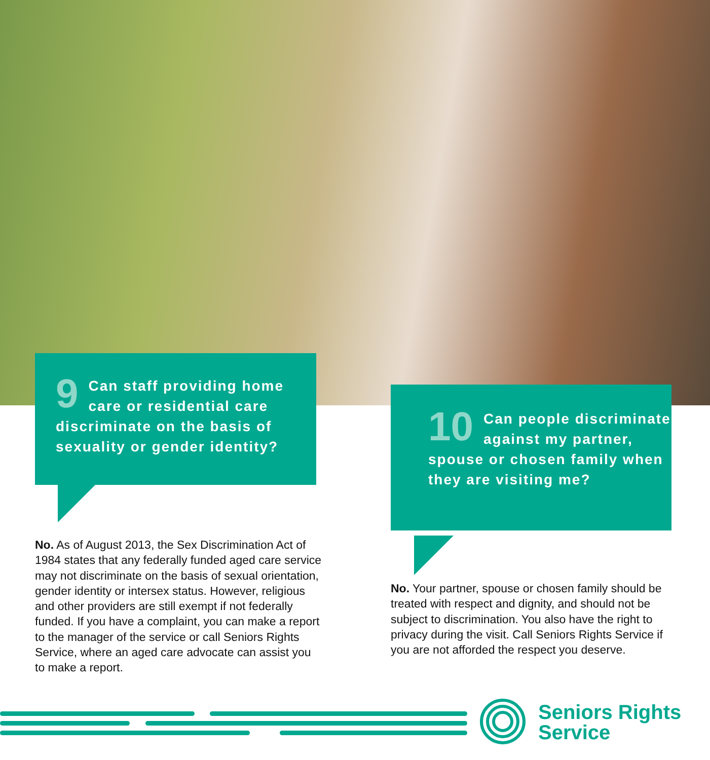9 Can staff providing home care or residential care discriminate on the basis of sexuality or gender identity?
10 Can people discriminate against my partner, spouse or chosen family when they are visiting me?
No. As of August 2013, the Sex Discrimination Act of 1984 states that any federally funded aged care service may not discriminate on the basis of sexual orientation, gender identity or intersex status. However, religious and other providers are still exempt if not federally funded. If you have a complaint, you can make a report to the manager of the service or call Seniors Rights Service, where an aged care advocate can assist you to make a report.
No. Your partner, spouse or chosen family should be treated with respect and dignity, and should not be subject to discrimination. You also have the right to privacy during the visit. Call Seniors Rights Service if you are not afforded the respect you deserve.
Seniors Rights
Service